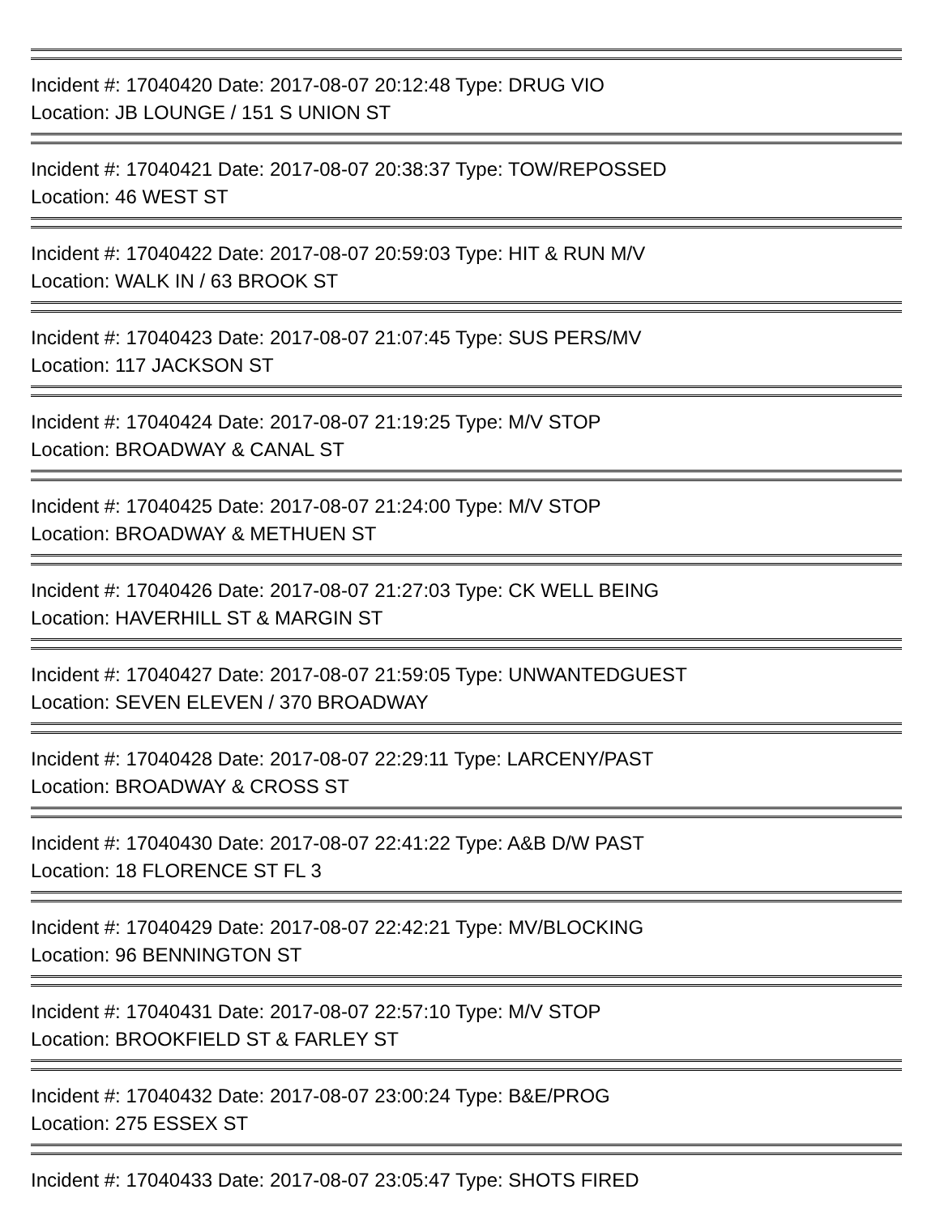Incident #: 17040420 Date: 2017-08-07 20:12:48 Type: DRUG VIO
Location: JB LOUNGE / 151 S UNION ST
Incident #: 17040421 Date: 2017-08-07 20:38:37 Type: TOW/REPOSSED
Location: 46 WEST ST
Incident #: 17040422 Date: 2017-08-07 20:59:03 Type: HIT & RUN M/V
Location: WALK IN / 63 BROOK ST
Incident #: 17040423 Date: 2017-08-07 21:07:45 Type: SUS PERS/MV
Location: 117 JACKSON ST
Incident #: 17040424 Date: 2017-08-07 21:19:25 Type: M/V STOP
Location: BROADWAY & CANAL ST
Incident #: 17040425 Date: 2017-08-07 21:24:00 Type: M/V STOP
Location: BROADWAY & METHUEN ST
Incident #: 17040426 Date: 2017-08-07 21:27:03 Type: CK WELL BEING
Location: HAVERHILL ST & MARGIN ST
Incident #: 17040427 Date: 2017-08-07 21:59:05 Type: UNWANTEDGUEST
Location: SEVEN ELEVEN / 370 BROADWAY
Incident #: 17040428 Date: 2017-08-07 22:29:11 Type: LARCENY/PAST
Location: BROADWAY & CROSS ST
Incident #: 17040430 Date: 2017-08-07 22:41:22 Type: A&B D/W PAST
Location: 18 FLORENCE ST FL 3
Incident #: 17040429 Date: 2017-08-07 22:42:21 Type: MV/BLOCKING
Location: 96 BENNINGTON ST
Incident #: 17040431 Date: 2017-08-07 22:57:10 Type: M/V STOP
Location: BROOKFIELD ST & FARLEY ST
Incident #: 17040432 Date: 2017-08-07 23:00:24 Type: B&E/PROG
Location: 275 ESSEX ST
Incident #: 17040433 Date: 2017-08-07 23:05:47 Type: SHOTS FIRED